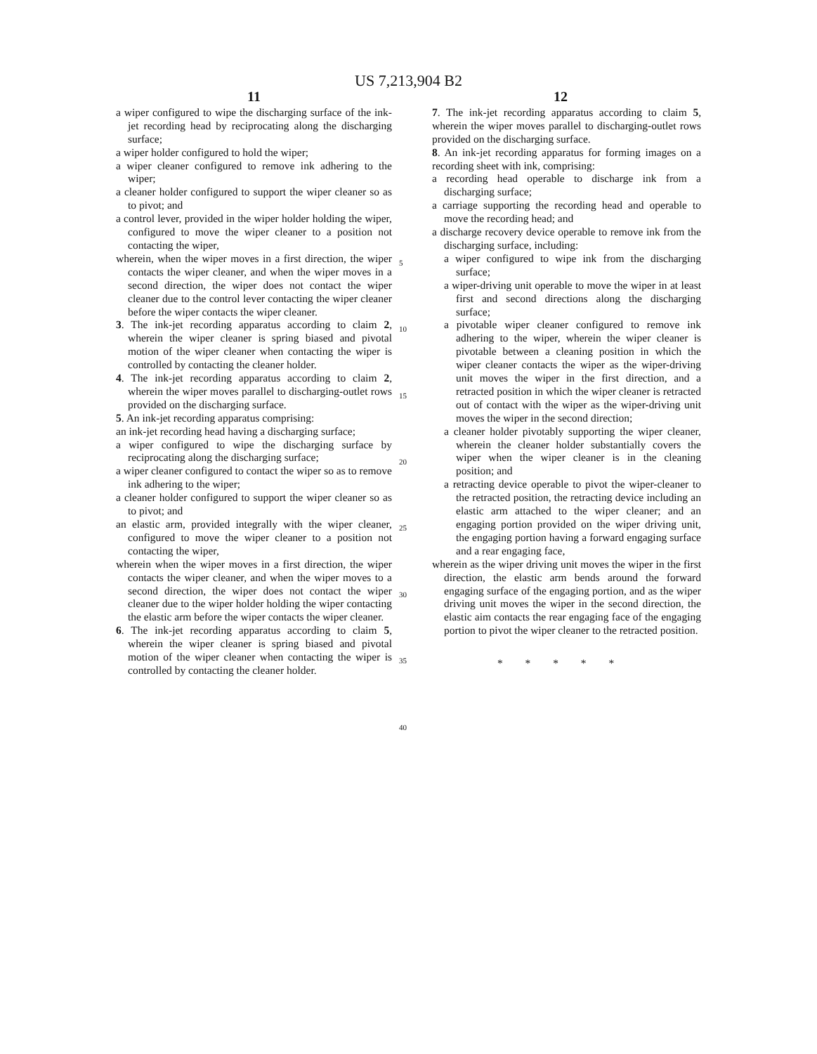US 7,213,904 B2
11
a wiper configured to wipe the discharging surface of the ink-jet recording head by reciprocating along the discharging surface;
a wiper holder configured to hold the wiper;
a wiper cleaner configured to remove ink adhering to the wiper;
a cleaner holder configured to support the wiper cleaner so as to pivot; and
a control lever, provided in the wiper holder holding the wiper, configured to move the wiper cleaner to a position not contacting the wiper,
wherein, when the wiper moves in a first direction, the wiper contacts the wiper cleaner, and when the wiper moves in a second direction, the wiper does not contact the wiper cleaner due to the control lever contacting the wiper cleaner before the wiper contacts the wiper cleaner.
3. The ink-jet recording apparatus according to claim 2, wherein the wiper cleaner is spring biased and pivotal motion of the wiper cleaner when contacting the wiper is controlled by contacting the cleaner holder.
4. The ink-jet recording apparatus according to claim 2, wherein the wiper moves parallel to discharging-outlet rows provided on the discharging surface.
5. An ink-jet recording apparatus comprising:
an ink-jet recording head having a discharging surface;
a wiper configured to wipe the discharging surface by reciprocating along the discharging surface;
a wiper cleaner configured to contact the wiper so as to remove ink adhering to the wiper;
a cleaner holder configured to support the wiper cleaner so as to pivot; and
an elastic arm, provided integrally with the wiper cleaner, configured to move the wiper cleaner to a position not contacting the wiper,
wherein when the wiper moves in a first direction, the wiper contacts the wiper cleaner, and when the wiper moves to a second direction, the wiper does not contact the wiper cleaner due to the wiper holder holding the wiper contacting the elastic arm before the wiper contacts the wiper cleaner.
6. The ink-jet recording apparatus according to claim 5, wherein the wiper cleaner is spring biased and pivotal motion of the wiper cleaner when contacting the wiper is controlled by contacting the cleaner holder.
5
10
15
20
25
30
35
40
12
7. The ink-jet recording apparatus according to claim 5, wherein the wiper moves parallel to discharging-outlet rows provided on the discharging surface.
8. An ink-jet recording apparatus for forming images on a recording sheet with ink, comprising:
a recording head operable to discharge ink from a discharging surface;
a carriage supporting the recording head and operable to move the recording head; and
a discharge recovery device operable to remove ink from the discharging surface, including:
a wiper configured to wipe ink from the discharging surface;
a wiper-driving unit operable to move the wiper in at least first and second directions along the discharging surface;
a pivotable wiper cleaner configured to remove ink adhering to the wiper, wherein the wiper cleaner is pivotable between a cleaning position in which the wiper cleaner contacts the wiper as the wiper-driving unit moves the wiper in the first direction, and a retracted position in which the wiper cleaner is retracted out of contact with the wiper as the wiper-driving unit moves the wiper in the second direction;
a cleaner holder pivotably supporting the wiper cleaner, wherein the cleaner holder substantially covers the wiper when the wiper cleaner is in the cleaning position; and
a retracting device operable to pivot the wiper-cleaner to the retracted position, the retracting device including an elastic arm attached to the wiper cleaner; and an engaging portion provided on the wiper driving unit, the engaging portion having a forward engaging surface and a rear engaging face,
wherein as the wiper driving unit moves the wiper in the first direction, the elastic arm bends around the forward engaging surface of the engaging portion, and as the wiper driving unit moves the wiper in the second direction, the elastic aim contacts the rear engaging face of the engaging portion to pivot the wiper cleaner to the retracted position.
* * * * *